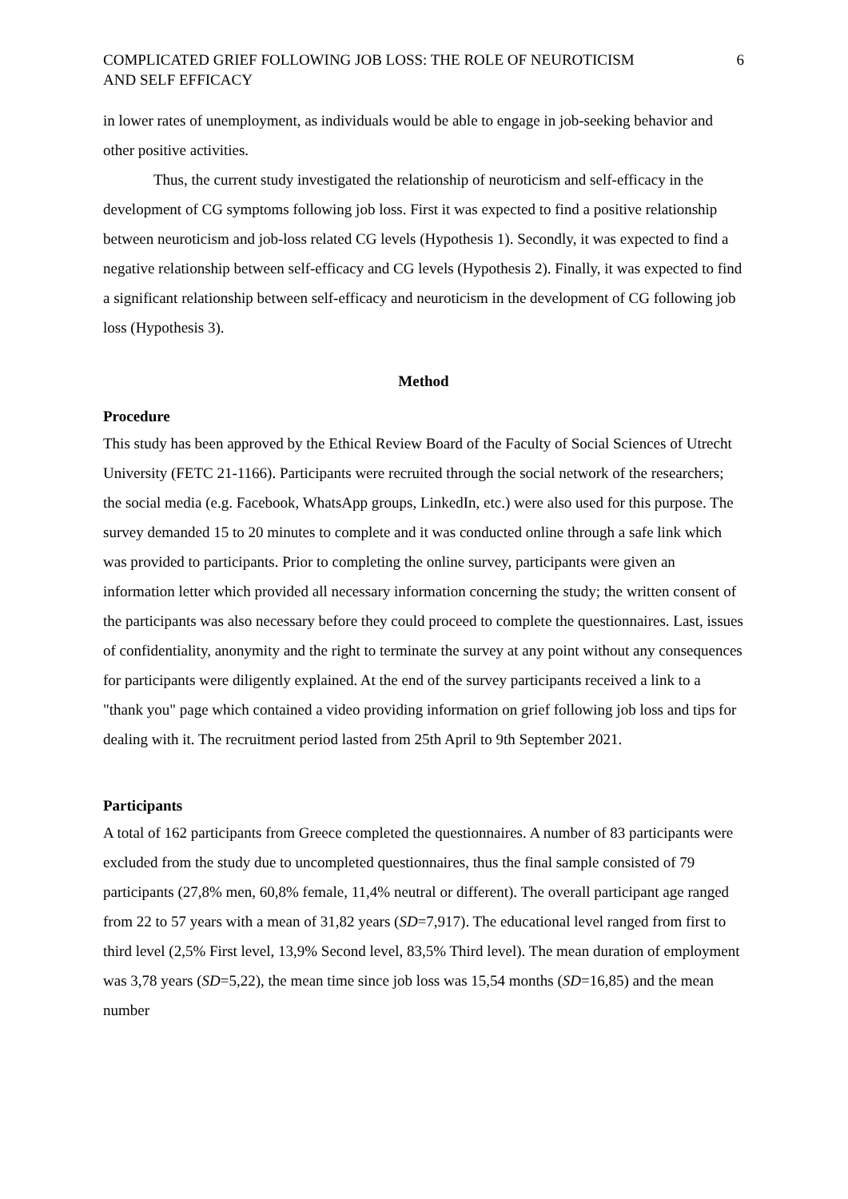COMPLICATED GRIEF FOLLOWING JOB LOSS: THE ROLE OF NEUROTICISM
AND SELF EFFICACY 6
in lower rates of unemployment, as individuals would be able to engage in job-seeking behavior and other positive activities.
Thus, the current study investigated the relationship of neuroticism and self-efficacy in the development of CG symptoms following job loss. First it was expected to find a positive relationship between neuroticism and job-loss related CG levels (Hypothesis 1). Secondly, it was expected to find a negative relationship between self-efficacy and CG levels (Hypothesis 2). Finally, it was expected to find a significant relationship between self-efficacy and neuroticism in the development of CG following job loss (Hypothesis 3).
Method
Procedure
This study has been approved by the Ethical Review Board of the Faculty of Social Sciences of Utrecht University (FETC 21-1166). Participants were recruited through the social network of the researchers; the social media (e.g. Facebook, WhatsApp groups, LinkedIn, etc.) were also used for this purpose. The survey demanded 15 to 20 minutes to complete and it was conducted online through a safe link which was provided to participants. Prior to completing the online survey, participants were given an information letter which provided all necessary information concerning the study; the written consent of the participants was also necessary before they could proceed to complete the questionnaires. Last, issues of confidentiality, anonymity and the right to terminate the survey at any point without any consequences for participants were diligently explained. At the end of the survey participants received a link to a "thank you" page which contained a video providing information on grief following job loss and tips for dealing with it. The recruitment period lasted from 25th April to 9th September 2021.
Participants
A total of 162 participants from Greece completed the questionnaires. A number of 83 participants were excluded from the study due to uncompleted questionnaires, thus the final sample consisted of 79 participants (27,8% men, 60,8% female, 11,4% neutral or different). The overall participant age ranged from 22 to 57 years with a mean of 31,82 years (SD=7,917). The educational level ranged from first to third level (2,5% First level, 13,9% Second level, 83,5% Third level). The mean duration of employment was 3,78 years (SD=5,22), the mean time since job loss was 15,54 months (SD=16,85) and the mean number